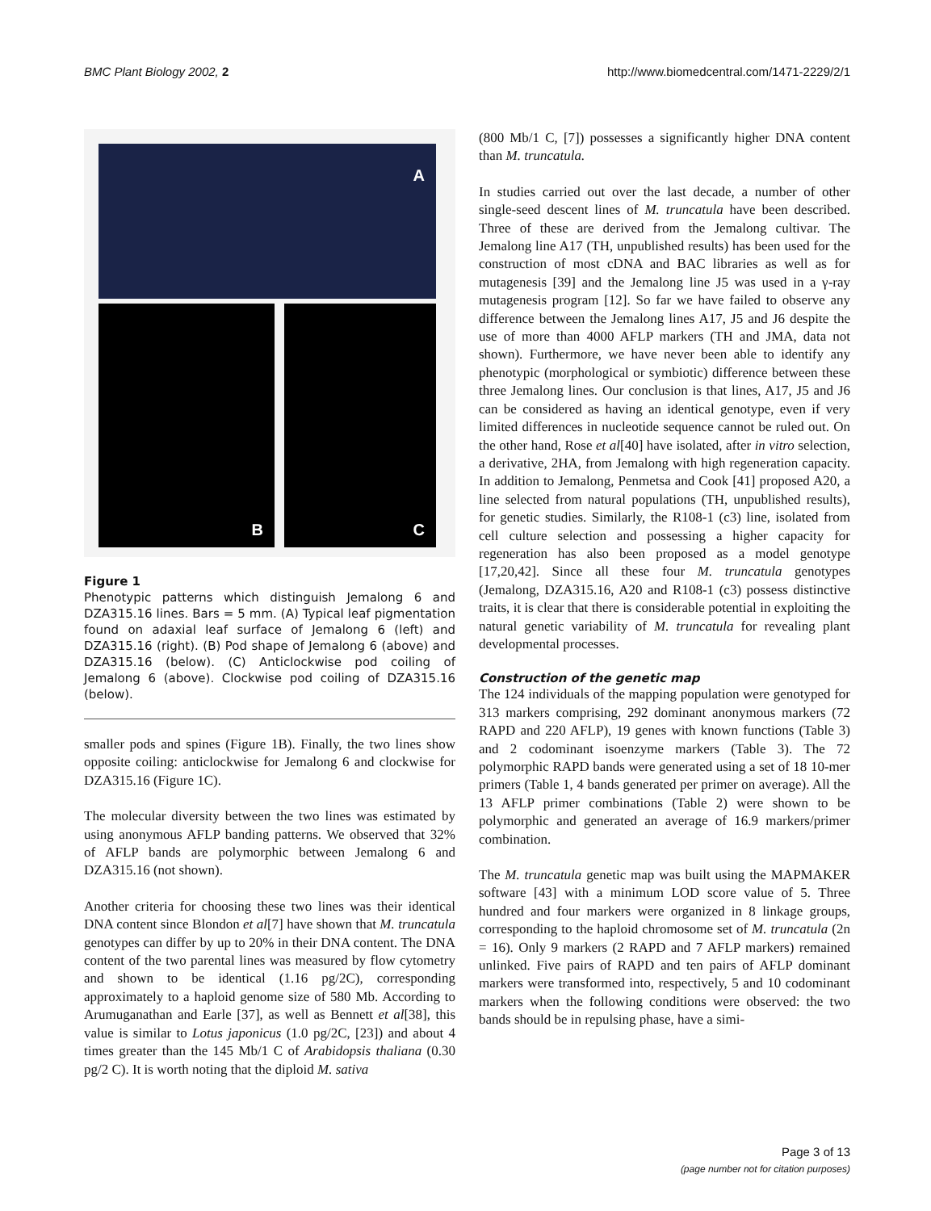BMC Plant Biology 2002, 2 http://www.biomedcentral.com/1471-2229/2/1
A
B C
Figure 1
Phenotypic patterns which distinguish Jemalong 6 and DZA315.16 lines. Bars = 5 mm. (A) Typical leaf pigmentation found on adaxial leaf surface of Jemalong 6 (left) and DZA315.16 (right). (B) Pod shape of Jemalong 6 (above) and DZA315.16 (below). (C) Anticlockwise pod coiling of Jemalong 6 (above). Clockwise pod coiling of DZA315.16 (below).
smaller pods and spines (Figure 1B). Finally, the two lines show opposite coiling: anticlockwise for Jemalong 6 and clockwise for DZA315.16 (Figure 1C).
The molecular diversity between the two lines was estimated by using anonymous AFLP banding patterns. We observed that 32% of AFLP bands are polymorphic between Jemalong 6 and DZA315.16 (not shown).
Another criteria for choosing these two lines was their identical DNA content since Blondon et al[7] have shown that M. truncatula genotypes can differ by up to 20% in their DNA content. The DNA content of the two parental lines was measured by flow cytometry and shown to be identical (1.16 pg/2C), corresponding approximately to a haploid genome size of 580 Mb. According to Arumuganathan and Earle [37], as well as Bennett et al[38], this value is similar to Lotus japonicus (1.0 pg/2C, [23]) and about 4 times greater than the 145 Mb/1 C of Arabidopsis thaliana (0.30 pg/2 C). It is worth noting that the diploid M. sativa
(800 Mb/1 C, [7]) possesses a significantly higher DNA content than M. truncatula.
In studies carried out over the last decade, a number of other single-seed descent lines of M. truncatula have been described. Three of these are derived from the Jemalong cultivar. The Jemalong line A17 (TH, unpublished results) has been used for the construction of most cDNA and BAC libraries as well as for mutagenesis [39] and the Jemalong line J5 was used in a γ-ray mutagenesis program [12]. So far we have failed to observe any difference between the Jemalong lines A17, J5 and J6 despite the use of more than 4000 AFLP markers (TH and JMA, data not shown). Furthermore, we have never been able to identify any phenotypic (morphological or symbiotic) difference between these three Jemalong lines. Our conclusion is that lines, A17, J5 and J6 can be considered as having an identical genotype, even if very limited differences in nucleotide sequence cannot be ruled out. On the other hand, Rose et al[40] have isolated, after in vitro selection, a derivative, 2HA, from Jemalong with high regeneration capacity. In addition to Jemalong, Penmetsa and Cook [41] proposed A20, a line selected from natural populations (TH, unpublished results), for genetic studies. Similarly, the R108-1 (c3) line, isolated from cell culture selection and possessing a higher capacity for regeneration has also been proposed as a model genotype [17,20,42]. Since all these four M. truncatula genotypes (Jemalong, DZA315.16, A20 and R108-1 (c3) possess distinctive traits, it is clear that there is considerable potential in exploiting the natural genetic variability of M. truncatula for revealing plant developmental processes.
Construction of the genetic map
The 124 individuals of the mapping population were genotyped for 313 markers comprising, 292 dominant anonymous markers (72 RAPD and 220 AFLP), 19 genes with known functions (Table 3) and 2 codominant isoenzyme markers (Table 3). The 72 polymorphic RAPD bands were generated using a set of 18 10-mer primers (Table 1, 4 bands generated per primer on average). All the 13 AFLP primer combinations (Table 2) were shown to be polymorphic and generated an average of 16.9 markers/primer combination.
The M. truncatula genetic map was built using the MAPMAKER software [43] with a minimum LOD score value of 5. Three hundred and four markers were organized in 8 linkage groups, corresponding to the haploid chromosome set of M. truncatula (2n = 16). Only 9 markers (2 RAPD and 7 AFLP markers) remained unlinked. Five pairs of RAPD and ten pairs of AFLP dominant markers were transformed into, respectively, 5 and 10 codominant markers when the following conditions were observed: the two bands should be in repulsing phase, have a simi-
Page 3 of 13
(page number not for citation purposes)